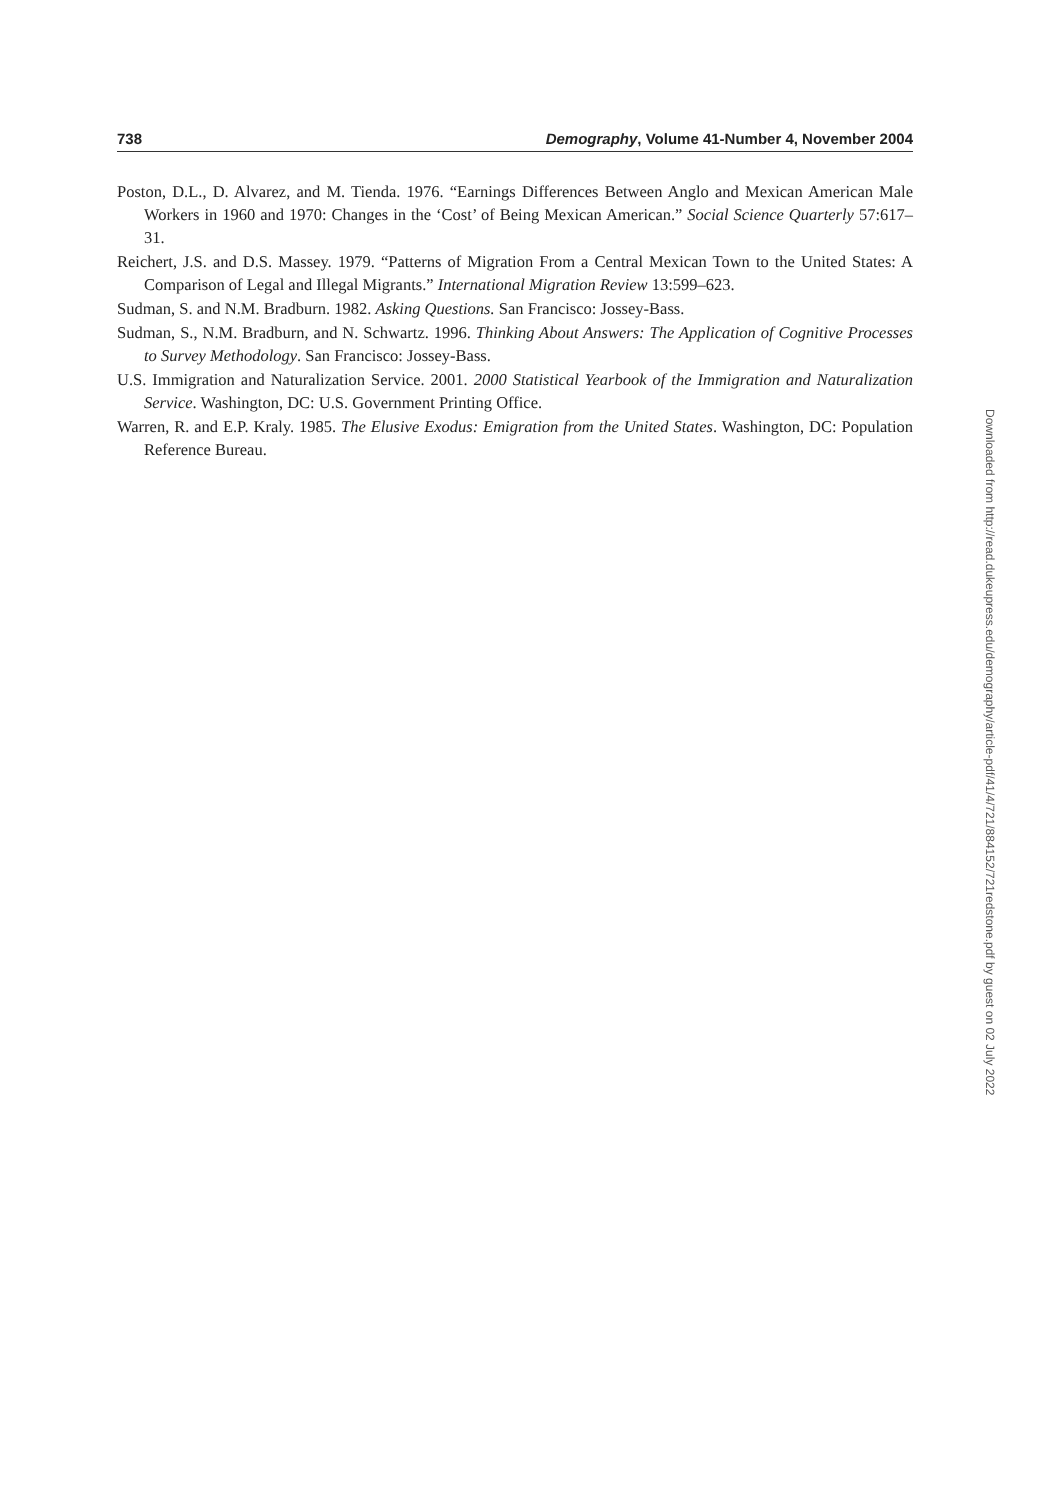738 Demography, Volume 41-Number 4, November 2004
Poston, D.L., D. Alvarez, and M. Tienda. 1976. “Earnings Differences Between Anglo and Mexican American Male Workers in 1960 and 1970: Changes in the ‘Cost’ of Being Mexican American.” Social Science Quarterly 57:617–31.
Reichert, J.S. and D.S. Massey. 1979. “Patterns of Migration From a Central Mexican Town to the United States: A Comparison of Legal and Illegal Migrants.” International Migration Review 13:599–623.
Sudman, S. and N.M. Bradburn. 1982. Asking Questions. San Francisco: Jossey-Bass.
Sudman, S., N.M. Bradburn, and N. Schwartz. 1996. Thinking About Answers: The Application of Cognitive Processes to Survey Methodology. San Francisco: Jossey-Bass.
U.S. Immigration and Naturalization Service. 2001. 2000 Statistical Yearbook of the Immigration and Naturalization Service. Washington, DC: U.S. Government Printing Office.
Warren, R. and E.P. Kraly. 1985. The Elusive Exodus: Emigration from the United States. Washington, DC: Population Reference Bureau.
Downloaded from http://read.dukeupress.edu/demography/article-pdf/41/4/721/884152/721redstone.pdf by guest on 02 July 2022